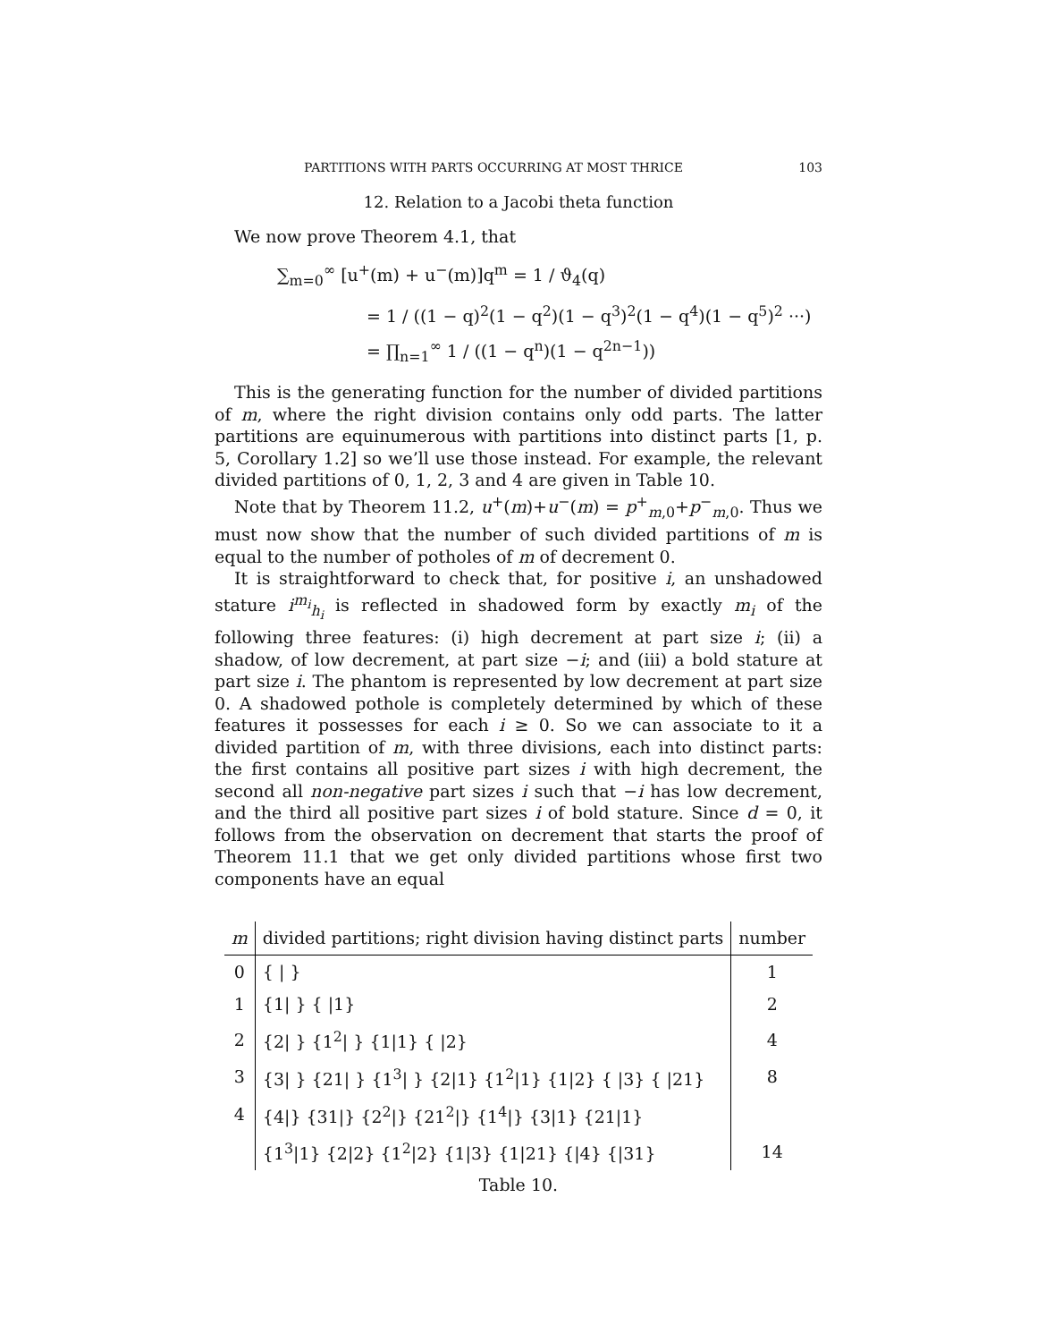PARTITIONS WITH PARTS OCCURRING AT MOST THRICE 103
12. Relation to a Jacobi theta function
We now prove Theorem 4.1, that
∑<sub>m=0</sub><sup>∞</sup> [u<sup>+</sup>(m) + u<sup>−</sup>(m)]q<sup>m</sup> = 1 / ϑ<sub>4</sub>(q)
= 1 / ((1 − q)<sup>2</sup>(1 − q<sup>2</sup>)(1 − q<sup>3</sup>)<sup>2</sup>(1 − q<sup>4</sup>)(1 − q<sup>5</sup>)<sup>2</sup> ···)
= ∏<sub>n=1</sub><sup>∞</sup> 1 / ((1 − q<sup>n</sup>)(1 − q<sup>2n−1</sup>))
This is the generating function for the number of divided partitions of m, where the right division contains only odd parts. The latter partitions are equinumerous with partitions into distinct parts [1, p. 5, Corollary 1.2] so we’ll use those instead. For example, the relevant divided partitions of 0, 1, 2, 3 and 4 are given in Table 10.
Note that by Theorem 11.2, u<sup>+</sup>(m)+u<sup>−</sup>(m) = p<sup>+</sup><sub>m,0</sub>+p<sup>−</sup><sub>m,0</sub>. Thus we must now show that the number of such divided partitions of m is equal to the number of potholes of m of decrement 0.
It is straightforward to check that, for positive i, an unshadowed stature i<sup>m<sub>i</sub></sup><sub>h<sub>i</sub></sub> is reflected in shadowed form by exactly m<sub>i</sub> of the following three features: (i) high decrement at part size i; (ii) a shadow, of low decrement, at part size −i; and (iii) a bold stature at part size i. The phantom is represented by low decrement at part size 0. A shadowed pothole is completely determined by which of these features it possesses for each i ≥ 0. So we can associate to it a divided partition of m, with three divisions, each into distinct parts: the first contains all positive part sizes i with high decrement, the second all non-negative part sizes i such that −i has low decrement, and the third all positive part sizes i of bold stature. Since d = 0, it follows from the observation on decrement that starts the proof of Theorem 11.1 that we get only divided partitions whose first two components have an equal
| m | divided partitions; right division having distinct parts | number |
| --- | --- | --- |
| 0 | { / } | 1 |
| 1 | {1/ } { /1} | 2 |
| 2 | {2/ } {1<sup>2</sup>/ } {1/1} { /2} | 4 |
| 3 | {3/ } {21/ } {1<sup>3</sup>/ } {2/1} {1<sup>2</sup>/1} {1/2} { /3} { /21} | 8 |
| 4 | {4/} {31/} {2<sup>2</sup>/} {21<sup>2</sup>/} {1<sup>4</sup>/} {3/1} {21/1} | |
| | {1<sup>3</sup>/1} {2/2} {1<sup>2</sup>/2} {1/3} {1/21} {/4} {/31} | 14 |
Table 10.